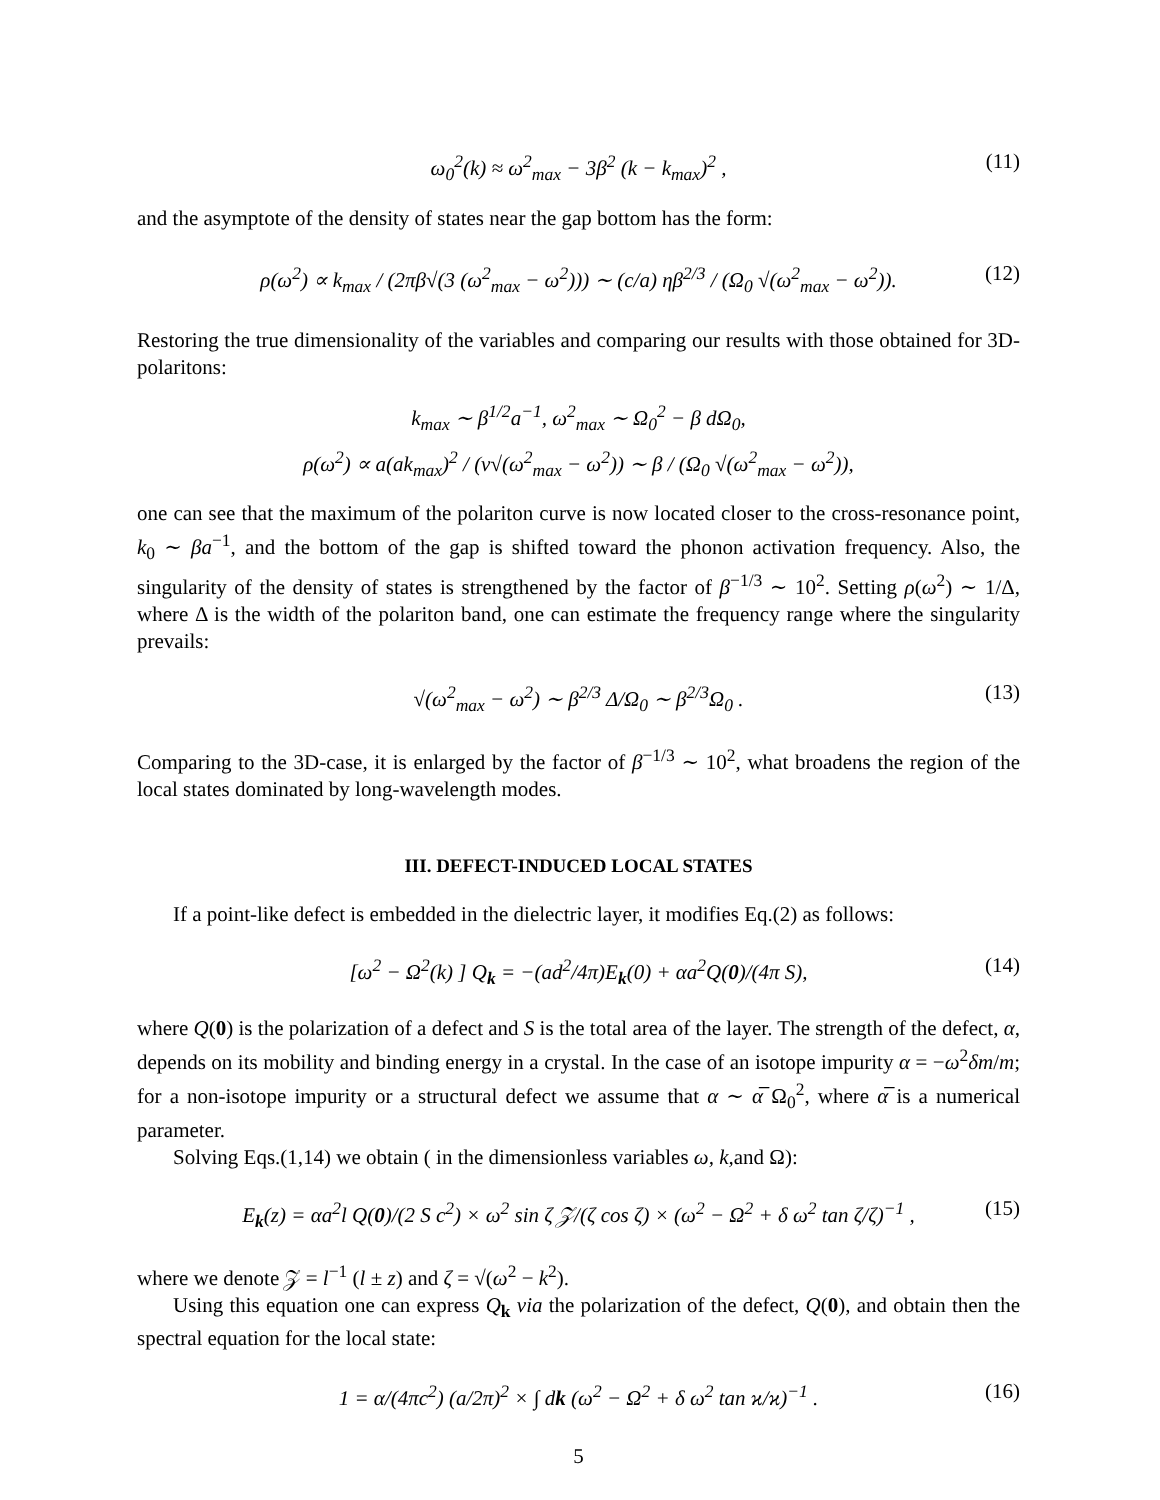ω<sub>0</sub><sup>2</sup>(k) ≈ ω<sup>2</sup><sub>max</sub> − 3β<sup>2</sup> (k − k<sub>max</sub>)<sup>2</sup> , (11)
and the asymptote of the density of states near the gap bottom has the form:
ρ(ω<sup>2</sup>) ∝ k<sub>max</sub> / (2πβ√(3 (ω<sup>2</sup><sub>max</sub> − ω<sup>2</sup>))) ∼ (c/a) ηβ<sup>2/3</sup> / (Ω<sub>0</sub> √(ω<sup>2</sup><sub>max</sub> − ω<sup>2</sup>)). (12)
Restoring the true dimensionality of the variables and comparing our results with those obtained for 3D-polaritons:
k<sub>max</sub> ∼ β<sup>1/2</sup>a<sup>−1</sup>, ω<sup>2</sup><sub>max</sub> ∼ Ω<sub>0</sub><sup>2</sup> − β dΩ<sub>0</sub>,
ρ(ω<sup>2</sup>) ∝ a(ak<sub>max</sub>)<sup>2</sup> / (v√(ω<sup>2</sup><sub>max</sub> − ω<sup>2</sup>)) ∼ β / (Ω<sub>0</sub> √(ω<sup>2</sup><sub>max</sub> − ω<sup>2</sup>)),
one can see that the maximum of the polariton curve is now located closer to the cross-resonance point, k<sub>0</sub> ∼ βa<sup>−1</sup>, and the bottom of the gap is shifted toward the phonon activation frequency. Also, the singularity of the density of states is strengthened by the factor of β<sup>−1/3</sup> ∼ 10<sup>2</sup>. Setting ρ(ω<sup>2</sup>) ∼ 1/Δ, where Δ is the width of the polariton band, one can estimate the frequency range where the singularity prevails:
√(ω<sup>2</sup><sub>max</sub> − ω<sup>2</sup>) ∼ β<sup>2/3</sup> Δ/Ω<sub>0</sub> ∼ β<sup>2/3</sup>Ω<sub>0</sub> . (13)
Comparing to the 3D-case, it is enlarged by the factor of β<sup>−1/3</sup> ∼ 10<sup>2</sup>, what broadens the region of the local states dominated by long-wavelength modes.
III. DEFECT-INDUCED LOCAL STATES
If a point-like defect is embedded in the dielectric layer, it modifies Eq.(2) as follows:
[ω<sup>2</sup> − Ω<sup>2</sup>(k) ] Q<sub>k</sub> = −(ad<sup>2</sup>/4π)E<sub>k</sub>(0) + αa<sup>2</sup>Q(0)/(4π S), (14)
where Q(0) is the polarization of a defect and S is the total area of the layer. The strength of the defect, α, depends on its mobility and binding energy in a crystal. In the case of an isotope impurity α = −ω<sup>2</sup>δm/m; for a non-isotope impurity or a structural defect we assume that α ∼ α̅ Ω<sub>0</sub><sup>2</sup>, where α̅ is a numerical parameter.
Solving Eqs.(1,14) we obtain ( in the dimensionless variables ω, k, and Ω):
E<sub>k</sub>(z) = αa<sup>2</sup>l Q(0)/(2 S c<sup>2</sup>) × ω<sup>2</sup> sin ζ 𝒵/(ζ cos ζ) × (ω<sup>2</sup> − Ω<sup>2</sup> + δ ω<sup>2</sup> tan ζ/ζ)<sup>−1</sup> , (15)
where we denote 𝒵 = l<sup>−1</sup> (l ± z) and ζ = √(ω<sup>2</sup> − k<sup>2</sup>).
Using this equation one can express Q<sub>k</sub> via the polarization of the defect, Q(0), and obtain then the spectral equation for the local state:
1 = α/(4πc<sup>2</sup>) (a/2π)<sup>2</sup> × ∫ dk (ω<sup>2</sup> − Ω<sup>2</sup> + δ ω<sup>2</sup> tan ϰ/ϰ)<sup>−1</sup> . (16)
5